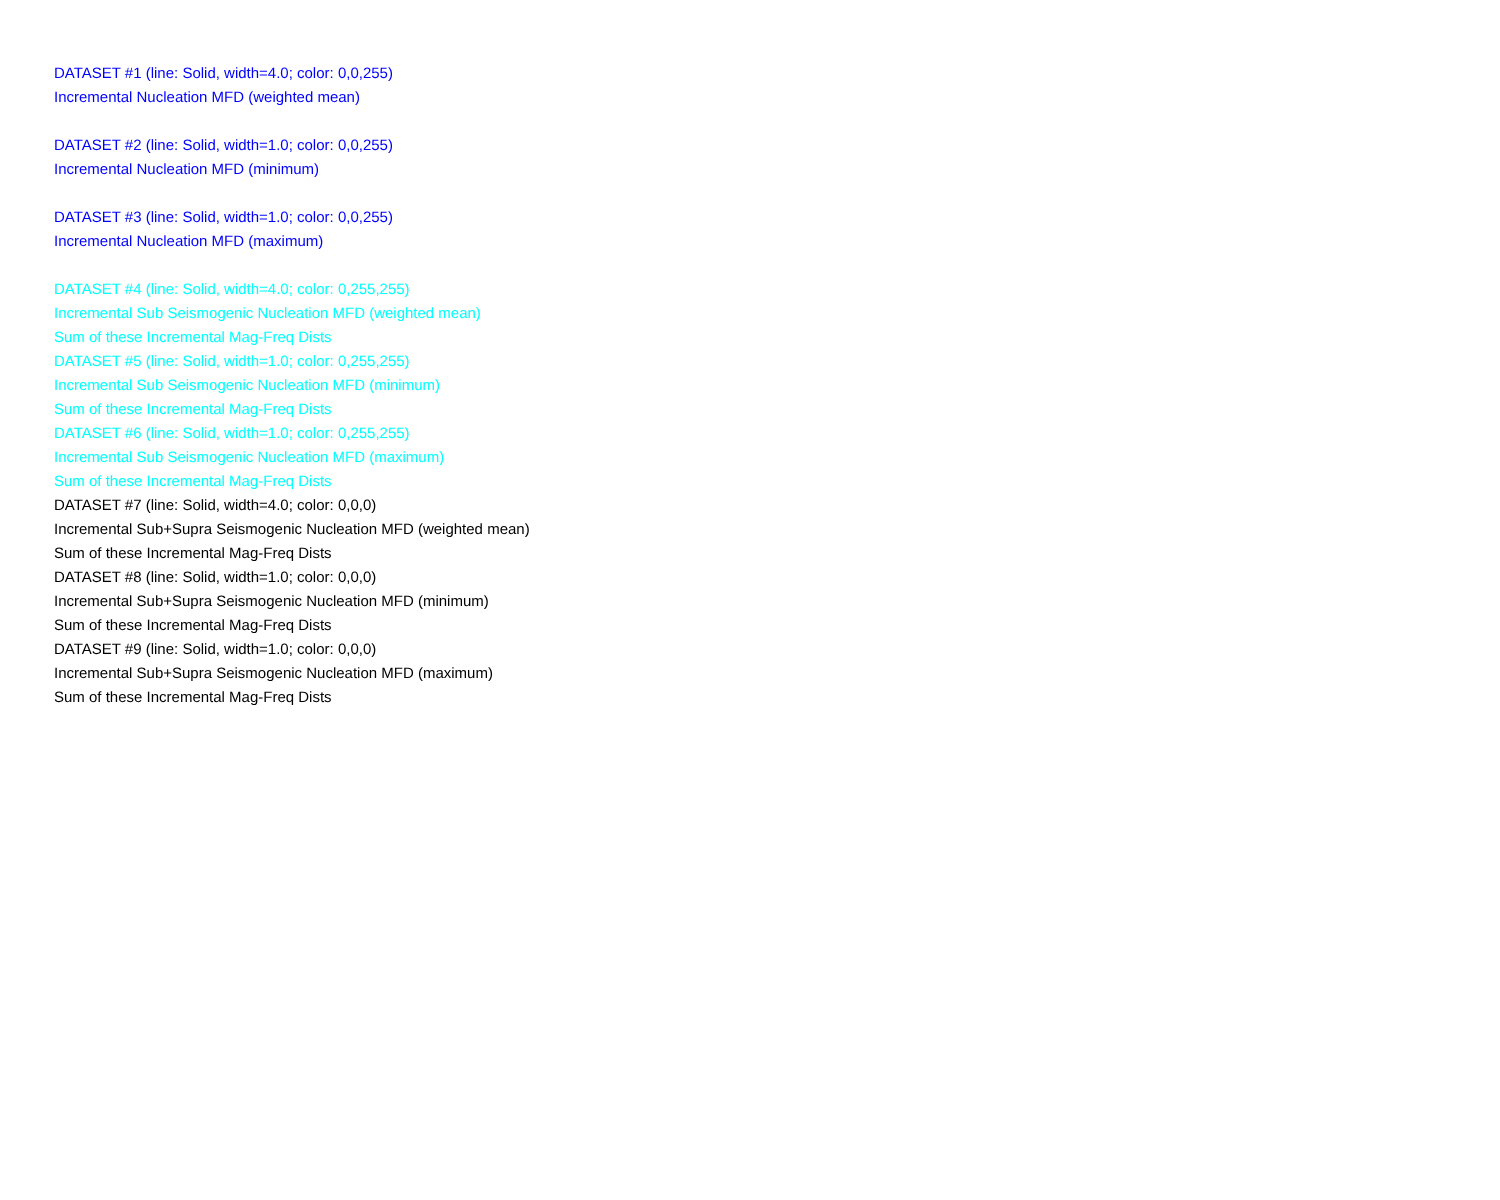DATASET #1 (line: Solid, width=4.0; color: 0,0,255)
Incremental Nucleation MFD (weighted mean)
DATASET #2 (line: Solid, width=1.0; color: 0,0,255)
Incremental Nucleation MFD (minimum)
DATASET #3 (line: Solid, width=1.0; color: 0,0,255)
Incremental Nucleation MFD (maximum)
DATASET #4 (line: Solid, width=4.0; color: 0,255,255)
Incremental Sub Seismogenic Nucleation MFD (weighted mean)
Sum of these Incremental Mag-Freq Dists
DATASET #5 (line: Solid, width=1.0; color: 0,255,255)
Incremental Sub Seismogenic Nucleation MFD (minimum)
Sum of these Incremental Mag-Freq Dists
DATASET #6 (line: Solid, width=1.0; color: 0,255,255)
Incremental Sub Seismogenic Nucleation MFD (maximum)
Sum of these Incremental Mag-Freq Dists
DATASET #7 (line: Solid, width=4.0; color: 0,0,0)
Incremental Sub+Supra Seismogenic Nucleation MFD (weighted mean)
Sum of these Incremental Mag-Freq Dists
DATASET #8 (line: Solid, width=1.0; color: 0,0,0)
Incremental Sub+Supra Seismogenic Nucleation MFD (minimum)
Sum of these Incremental Mag-Freq Dists
DATASET #9 (line: Solid, width=1.0; color: 0,0,0)
Incremental Sub+Supra Seismogenic Nucleation MFD (maximum)
Sum of these Incremental Mag-Freq Dists